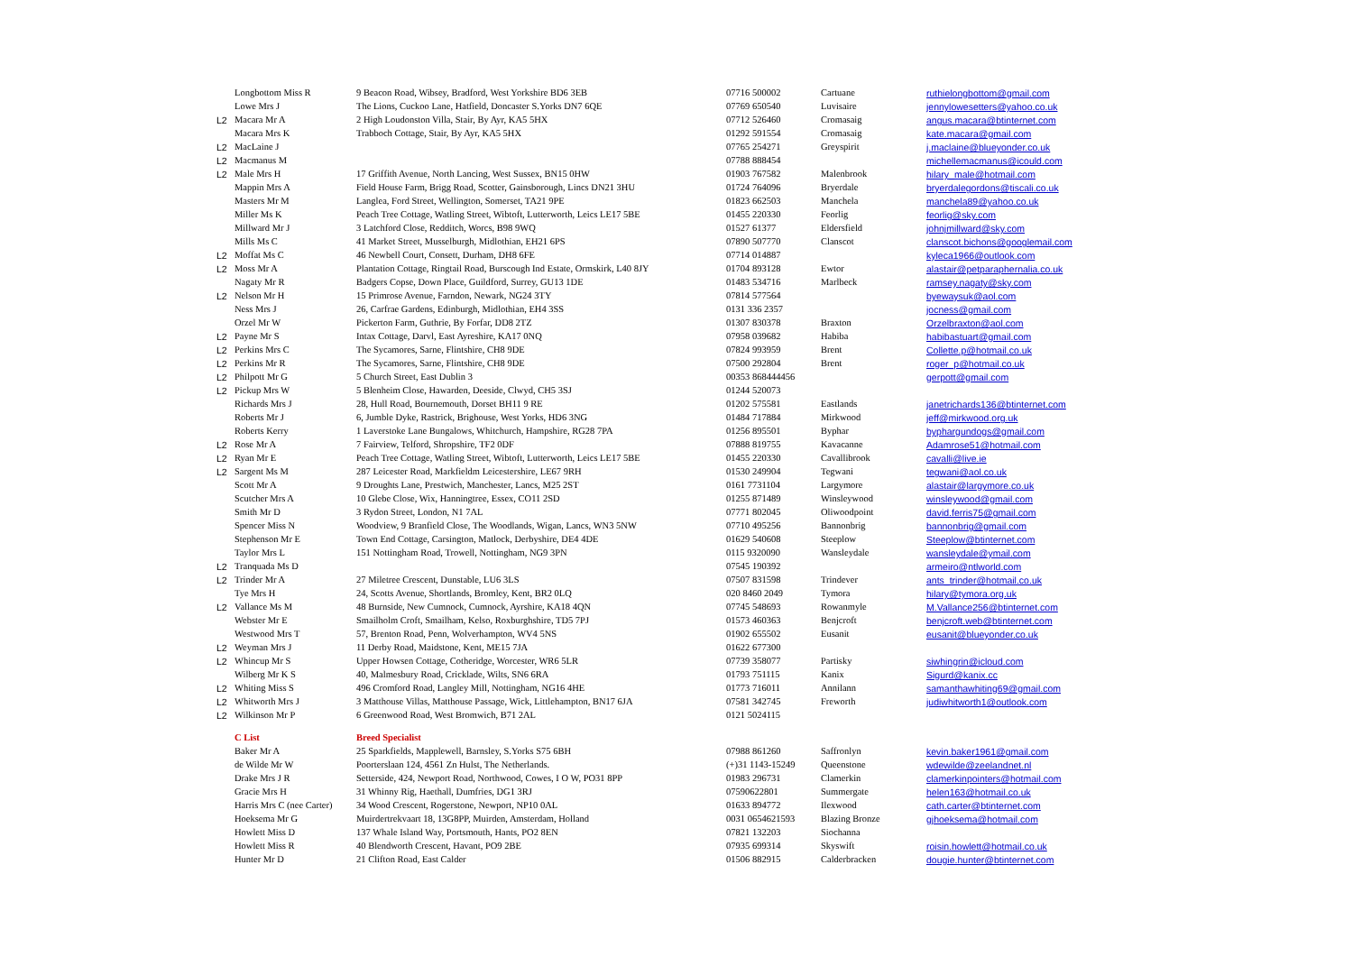| | Longbottom Miss R | 9 Beacon Road, Wibsey, Bradford, West Yorkshire BD6 3EB | 07716 500002 | Cartuane | ruthielongbottom@gmail.com |
| | Lowe Mrs J | The Lions, Cuckoo Lane, Hatfield, Doncaster S.Yorks DN7 6QE | 07769 650540 | Luvisaire | jennylowesetters@yahoo.co.uk |
| L2 | Macara Mr A | 2 High Loudonston Villa, Stair, By Ayr, KA5 5HX | 07712 526460 | Cromasaig | angus.macara@btinternet.com |
| | Macara Mrs K | Trabboch Cottage, Stair, By Ayr, KA5 5HX | 01292 591554 | Cromasaig | kate.macara@gmail.com |
| L2 | MacLaine J | | 07765 254271 | Greyspirit | j.maclaine@blueyonder.co.uk |
| L2 | Macmanus M | | 07788 888454 | | michellemacmanus@icould.com |
| L2 | Male Mrs H | 17 Griffith Avenue, North Lancing, West Sussex, BN15 0HW | 01903 767582 | Malenbrook | hilary_male@hotmail.com |
| | Mappin Mrs A | Field House Farm, Brigg Road, Scotter, Gainsborough, Lincs DN21 3HU | 01724 764096 | Bryerdale | bryerdalegordons@tiscali.co.uk |
| | Masters Mr M | Langlea, Ford Street, Wellington, Somerset, TA21 9PE | 01823 662503 | Manchela | manchela89@yahoo.co.uk |
| | Miller Ms K | Peach Tree Cottage, Watling Street, Wibtoft, Lutterworth, Leics LE17 5BE | 01455 220330 | Feorlig | feorlig@sky.com |
| | Millward Mr J | 3 Latchford Close, Redditch, Worcs, B98 9WQ | 01527 61377 | Eldersfield | johnjmillward@sky.com |
| | Mills Ms C | 41 Market Street, Musselburgh, Midlothian, EH21 6PS | 07890 507770 | Clanscot | clanscot.bichons@googlemail.com |
| L2 | Moffat Ms C | 46 Newbell Court, Consett, Durham, DH8 6FE | 07714 014887 | | kyleca1966@outlook.com |
| L2 | Moss Mr A | Plantation Cottage, Ringtail Road, Burscough Ind Estate, Ormskirk, L40 8JY | 01704 893128 | Ewtor | alastair@petparaphernalia.co.uk |
| | Nagaty Mr R | Badgers Copse, Down Place, Guildford, Surrey, GU13 1DE | 01483 534716 | Marlbeck | ramsey.nagaty@sky.com |
| L2 | Nelson Mr H | 15 Primrose Avenue, Farndon, Newark, NG24 3TY | 07814 577564 | | byewaysuk@aol.com |
| | Ness Mrs J | 26, Carfrae Gardens, Edinburgh, Midlothian, EH4 3SS | 0131 336 2357 | | jocness@gmail.com |
| | Orzel Mr W | Pickerton Farm, Guthrie, By Forfar, DD8 2TZ | 01307 830378 | Braxton | Orzelbraxton@aol.com |
| L2 | Payne Mr S | Intax Cottage, Darvl, East Ayreshire, KA17 0NQ | 07958 039682 | Habiba | habibastuart@gmail.com |
| L2 | Perkins Mrs C | The Sycamores, Sarne, Flintshire, CH8 9DE | 07824 993959 | Brent | Collette.p@hotmail.co.uk |
| L2 | Perkins Mr R | The Sycamores, Sarne, Flintshire, CH8 9DE | 07500 292804 | Brent | roger_p@hotmail.co.uk |
| L2 | Philpott Mr G | 5 Church Street, East Dublin 3 | 00353 868444456 | | gerpott@gmail.com |
| L2 | Pickup Mrs W | 5 Blenheim Close, Hawarden, Deeside, Clwyd, CH5 3SJ | 01244 520073 | | |
| | Richards Mrs J | 28, Hull Road, Bournemouth, Dorset BH11 9 RE | 01202 575581 | Eastlands | janetrichards136@btinternet.com |
| | Roberts Mr J | 6, Jumble Dyke, Rastrick, Brighouse, West Yorks, HD6 3NG | 01484 717884 | Mirkwood | jeff@mirkwood.org.uk |
| | Roberts Kerry | 1 Laverstoke Lane Bungalows, Whitchurch, Hampshire, RG28 7PA | 01256 895501 | Byphar | byphargundogs@gmail.com |
| L2 | Rose Mr A | 7 Fairview, Telford, Shropshire, TF2 0DF | 07888 819755 | Kavacanne | Adamrose51@hotmail.com |
| L2 | Ryan Mr E | Peach Tree Cottage, Watling Street, Wibtoft, Lutterworth, Leics LE17 5BE | 01455 220330 | Cavallibrook | cavalli@live.ie |
| L2 | Sargent Ms M | 287 Leicester Road, Markfieldm Leicestershire, LE67 9RH | 01530 249904 | Tegwani | tegwani@aol.co.uk |
| | Scott Mr A | 9 Droughts Lane, Prestwich, Manchester, Lancs, M25 2ST | 0161 7731104 | Largymore | alastair@largymore.co.uk |
| | Scutcher Mrs A | 10 Glebe Close, Wix, Hanningtree, Essex, CO11 2SD | 01255 871489 | Winsleywood | winsleywood@gmail.com |
| | Smith Mr D | 3 Rydon Street, London, N1 7AL | 07771 802045 | Oliwoodpoint | david.ferris75@gmail.com |
| | Spencer Miss N | Woodview, 9 Branfield Close, The Woodlands, Wigan, Lancs, WN3 5NW | 07710 495256 | Bannonbrig | bannonbrig@gmail.com |
| | Stephenson Mr E | Town End Cottage, Carsington, Matlock, Derbyshire, DE4 4DE | 01629 540608 | Steeplow | Steeplow@btinternet.com |
| | Taylor Mrs L | 151 Nottingham Road, Trowell, Nottingham, NG9 3PN | 0115 9320090 | Wansleydale | wansleydale@ymail.com |
| L2 | Tranquada Ms D | | 07545 190392 | | armeiro@ntlworld.com |
| L2 | Trinder Mr A | 27 Miletree Crescent, Dunstable, LU6 3LS | 07507 831598 | Trindever | ants_trinder@hotmail.co.uk |
| | Tye Mrs H | 24, Scotts Avenue, Shortlands, Bromley, Kent, BR2 0LQ | 020 8460 2049 | Tymora | hilary@tymora.org.uk |
| L2 | Vallance Ms M | 48 Burnside, New Cumnock, Cumnock, Ayrshire, KA18 4QN | 07745 548693 | Rowanmyle | M.Vallance256@btinternet.com |
| | Webster Mr E | Smailholm Croft, Smailham, Kelso, Roxburghshire, TD5 7PJ | 01573 460363 | Benjcroft | benjcroft.web@btinternet.com |
| | Westwood Mrs T | 57, Brenton Road, Penn, Wolverhampton, WV4 5NS | 01902 655502 | Eusanit | eusanit@blueyonder.co.uk |
| L2 | Weyman Mrs J | 11 Derby Road, Maidstone, Kent, ME15 7JA | 01622 677300 | | |
| L2 | Whincup Mr S | Upper Howsen Cottage, Cotheridge, Worcester, WR6 5LR | 07739 358077 | Partisky | siwhingrin@icloud.com |
| | Wilberg Mr K S | 40, Malmesbury Road, Cricklade, Wilts, SN6 6RA | 01793 751115 | Kanix | Sigurd@kanix.cc |
| L2 | Whiting Miss S | 496 Cromford Road, Langley Mill, Nottingham, NG16 4HE | 01773 716011 | Annilann | samanthawhiting69@gmail.com |
| L2 | Whitworth Mrs J | 3 Matthouse Villas, Matthouse Passage, Wick, Littlehampton, BN17 6JA | 07581 342745 | Freworth | judiwhitworth1@outlook.com |
| L2 | Wilkinson Mr P | 6 Greenwood Road, West Bromwich, B71 2AL | 0121 5024115 | | |
| | C List | Breed Specialist | | | |
| | Baker Mr A | 25 Sparkfields, Mapplewell, Barnsley, S.Yorks S75 6BH | 07988 861260 | Saffronlyn | kevin.baker1961@gmail.com |
| | de Wilde Mr W | Poorterslaan 124, 4561 Zn Hulst, The Netherlands. | (+)31 1143-15249 | Queenstone | wdewilde@zeelandnet.nl |
| | Drake Mrs J R | Setterside, 424, Newport Road, Northwood, Cowes, I O W, PO31 8PP | 01983 296731 | Clamerkin | clamerkinpointers@hotmail.com |
| | Gracie Mrs H | 31 Whinny Rig, Haethall, Dumfries, DG1 3RJ | 07590622801 | Summergate | helen163@hotmail.co.uk |
| | Harris Mrs C (nee Carter) | 34 Wood Crescent, Rogerstone, Newport, NP10 0AL | 01633 894772 | Ilexwood | cath.carter@btinternet.com |
| | Hoeksema Mr G | Muirdertrekvaart 18, 13G8PP, Muirden, Amsterdam, Holland | 0031 0654621593 | Blazing Bronze | gjhoeksema@hotmail.com |
| | Howlett Miss D | 137 Whale Island Way, Portsmouth, Hants, PO2 8EN | 07821 132203 | Siochanna | |
| | Howlett Miss R | 40 Blendworth Crescent, Havant, PO9 2BE | 07935 699314 | Skyswift | roisin.howlett@hotmail.co.uk |
| | Hunter Mr D | 21 Clifton Road, East Calder | 01506 882915 | Calderbracken | dougie.hunter@btinternet.com |